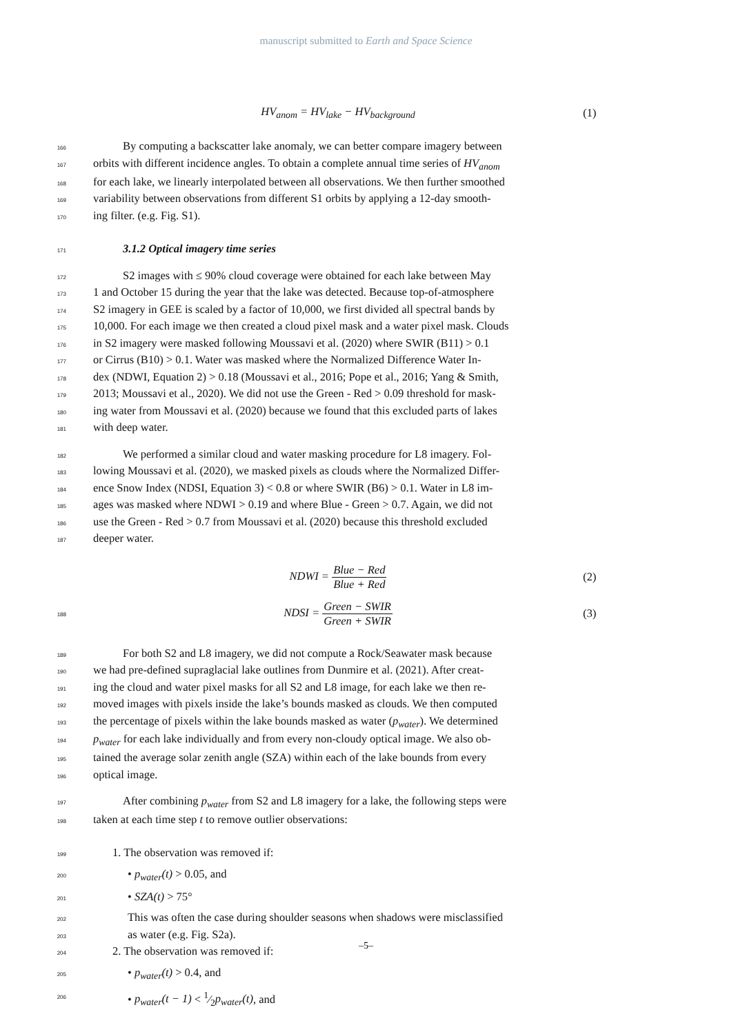manuscript submitted to Earth and Space Science
HV<sub>anom</sub> = HV<sub>lake</sub> − HV<sub>background</sub> (1)
166
By computing a backscatter lake anomaly, we can better compare imagery between
167
orbits with different incidence angles. To obtain a complete annual time series of HV<sub>anom</sub>
168
for each lake, we linearly interpolated between all observations. We then further smoothed
169
variability between observations from different S1 orbits by applying a 12-day smooth-
170
ing filter. (e.g. Fig. S1).
171
3.1.2 Optical imagery time series
172
S2 images with ≤ 90% cloud coverage were obtained for each lake between May
173
1 and October 15 during the year that the lake was detected. Because top-of-atmosphere
174
S2 imagery in GEE is scaled by a factor of 10,000, we first divided all spectral bands by
175
10,000. For each image we then created a cloud pixel mask and a water pixel mask. Clouds
176
in S2 imagery were masked following Moussavi et al. (2020) where SWIR (B11) > 0.1
177
or Cirrus (B10) > 0.1. Water was masked where the Normalized Difference Water In-
178
dex (NDWI, Equation 2) > 0.18 (Moussavi et al., 2016; Pope et al., 2016; Yang & Smith,
179
2013; Moussavi et al., 2020). We did not use the Green - Red > 0.09 threshold for mask-
180
ing water from Moussavi et al. (2020) because we found that this excluded parts of lakes
181
with deep water.
182
We performed a similar cloud and water masking procedure for L8 imagery. Fol-
183
lowing Moussavi et al. (2020), we masked pixels as clouds where the Normalized Differ-
184
ence Snow Index (NDSI, Equation 3) < 0.8 or where SWIR (B6) > 0.1. Water in L8 im-
185
ages was masked where NDWI > 0.19 and where Blue - Green > 0.7. Again, we did not
186
use the Green - Red > 0.7 from Moussavi et al. (2020) because this threshold excluded
187
deeper water.
NDWI = Blue − Red Blue + Red (2)
188
NDSI = Green − SWIR Green + SWIR (3)
189
For both S2 and L8 imagery, we did not compute a Rock/Seawater mask because
190
we had pre-defined supraglacial lake outlines from Dunmire et al. (2021). After creat-
191
ing the cloud and water pixel masks for all S2 and L8 image, for each lake we then re-
192
moved images with pixels inside the lake’s bounds masked as clouds. We then computed
193
the percentage of pixels within the lake bounds masked as water (p<sub>water</sub>). We determined
194
p<sub>water</sub> for each lake individually and from every non-cloudy optical image. We also ob-
195
tained the average solar zenith angle (SZA) within each of the lake bounds from every
196
optical image.
197
After combining p<sub>water</sub> from S2 and L8 imagery for a lake, the following steps were
198
taken at each time step t to remove outlier observations:
199
1. The observation was removed if:
200
• p<sub>water</sub>(t) > 0.05, and
201
• SZA(t) > 75°
202
This was often the case during shoulder seasons when shadows were misclassified
203
as water (e.g. Fig. S2a).
204
2. The observation was removed if:
205
• p<sub>water</sub>(t) > 0.4, and
206
• p<sub>water</sub>(t − 1) < 1⁄2p<sub>water</sub>(t), and
–5–